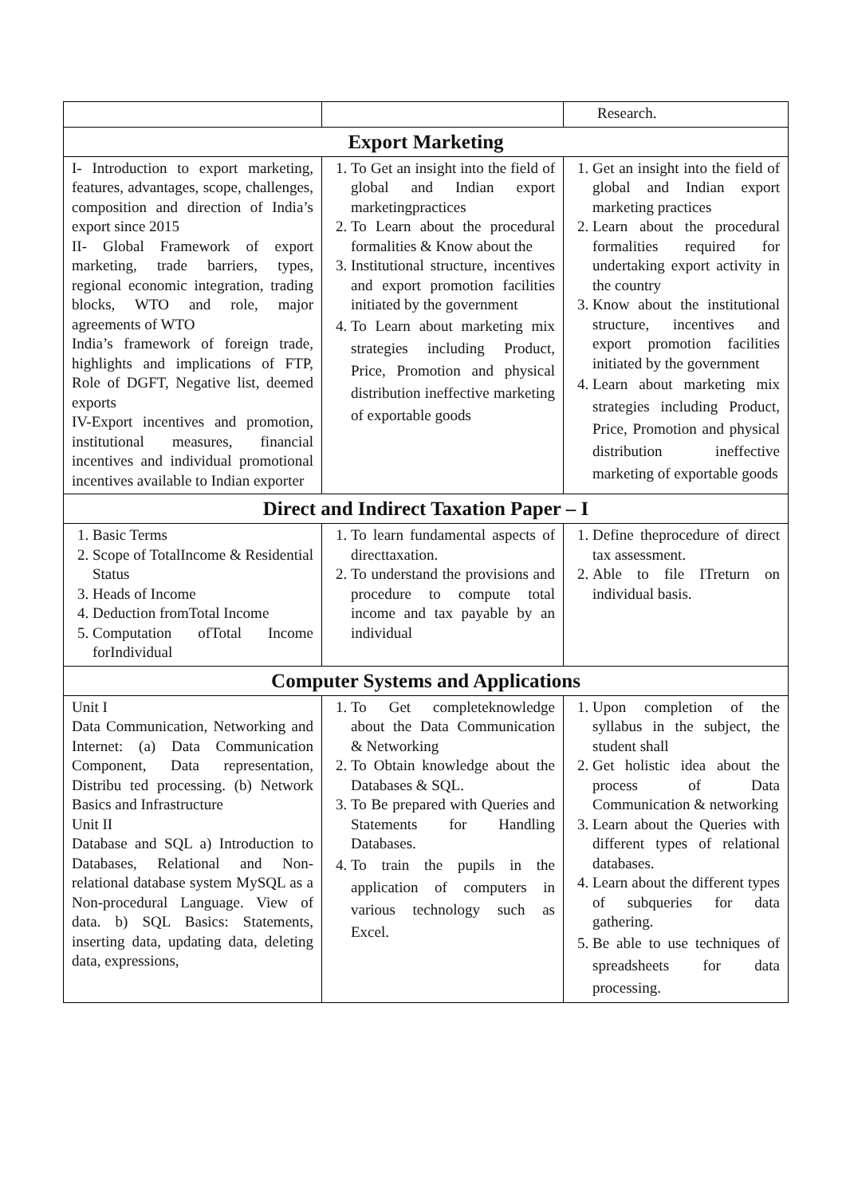| | | Research. |
| Export Marketing | | |
| I- Introduction to export marketing, features, advantages, scope, challenges, composition and direction of India’s export since 2015 II- Global Framework of export marketing, trade barriers, types, regional economic integration, trading blocks, WTO and role, major agreements of WTO India’s framework of foreign trade, highlights and implications of FTP, Role of DGFT, Negative list, deemed exports IV-Export incentives and promotion, institutional measures, financial incentives and individual promotional incentives available to Indian exporter | 1. To Get an insight into the field of global and Indian export marketingpractices 2. To Learn about the procedural formalities & Know about the 3. Institutional structure, incentives and export promotion facilities initiated by the government 4. To Learn about marketing mix strategies including Product, Price, Promotion and physical distribution ineffective marketing of exportable goods | 1. Get an insight into the field of global and Indian export marketing practices 2. Learn about the procedural formalities required for undertaking export activity in the country 3. Know about the institutional structure, incentives and export promotion facilities initiated by the government 4. Learn about marketing mix strategies including Product, Price, Promotion and physical distribution ineffective marketing of exportable goods |
| Direct and Indirect Taxation Paper – I | | |
| 1. Basic Terms 2. Scope of TotalIncome & Residential Status 3. Heads of Income 4. Deduction fromTotal Income 5. Computation ofTotal Income forIndividual | 1. To learn fundamental aspects of directtaxation. 2. To understand the provisions and procedure to compute total income and tax payable by an individual | 1. Define theprocedure of direct tax assessment. 2. Able to file ITreturn on individual basis. |
| Computer Systems and Applications | | |
| Unit I Data Communication, Networking and Internet: (a) Data Communication Component, Data representation, Distribu ted processing. (b) Network Basics and Infrastructure Unit II Database and SQL a) Introduction to Databases, Relational and Non- relational database system MySQL as a Non-procedural Language. View of data. b) SQL Basics: Statements, inserting data, updating data, deleting data, expressions, | 1. To Get completeknowledge about the Data Communication & Networking 2. To Obtain knowledge about the Databases & SQL. 3. To Be prepared with Queries and Statements for Handling Databases. 4. To train the pupils in the application of computers in various technology such as Excel. | 1. Upon completion of the syllabus in the subject, the student shall 2. Get holistic idea about the process of Data Communication & networking 3. Learn about the Queries with different types of relational databases. 4. Learn about the different types of subqueries for data gathering. 5. Be able to use techniques of spreadsheets for data processing. |